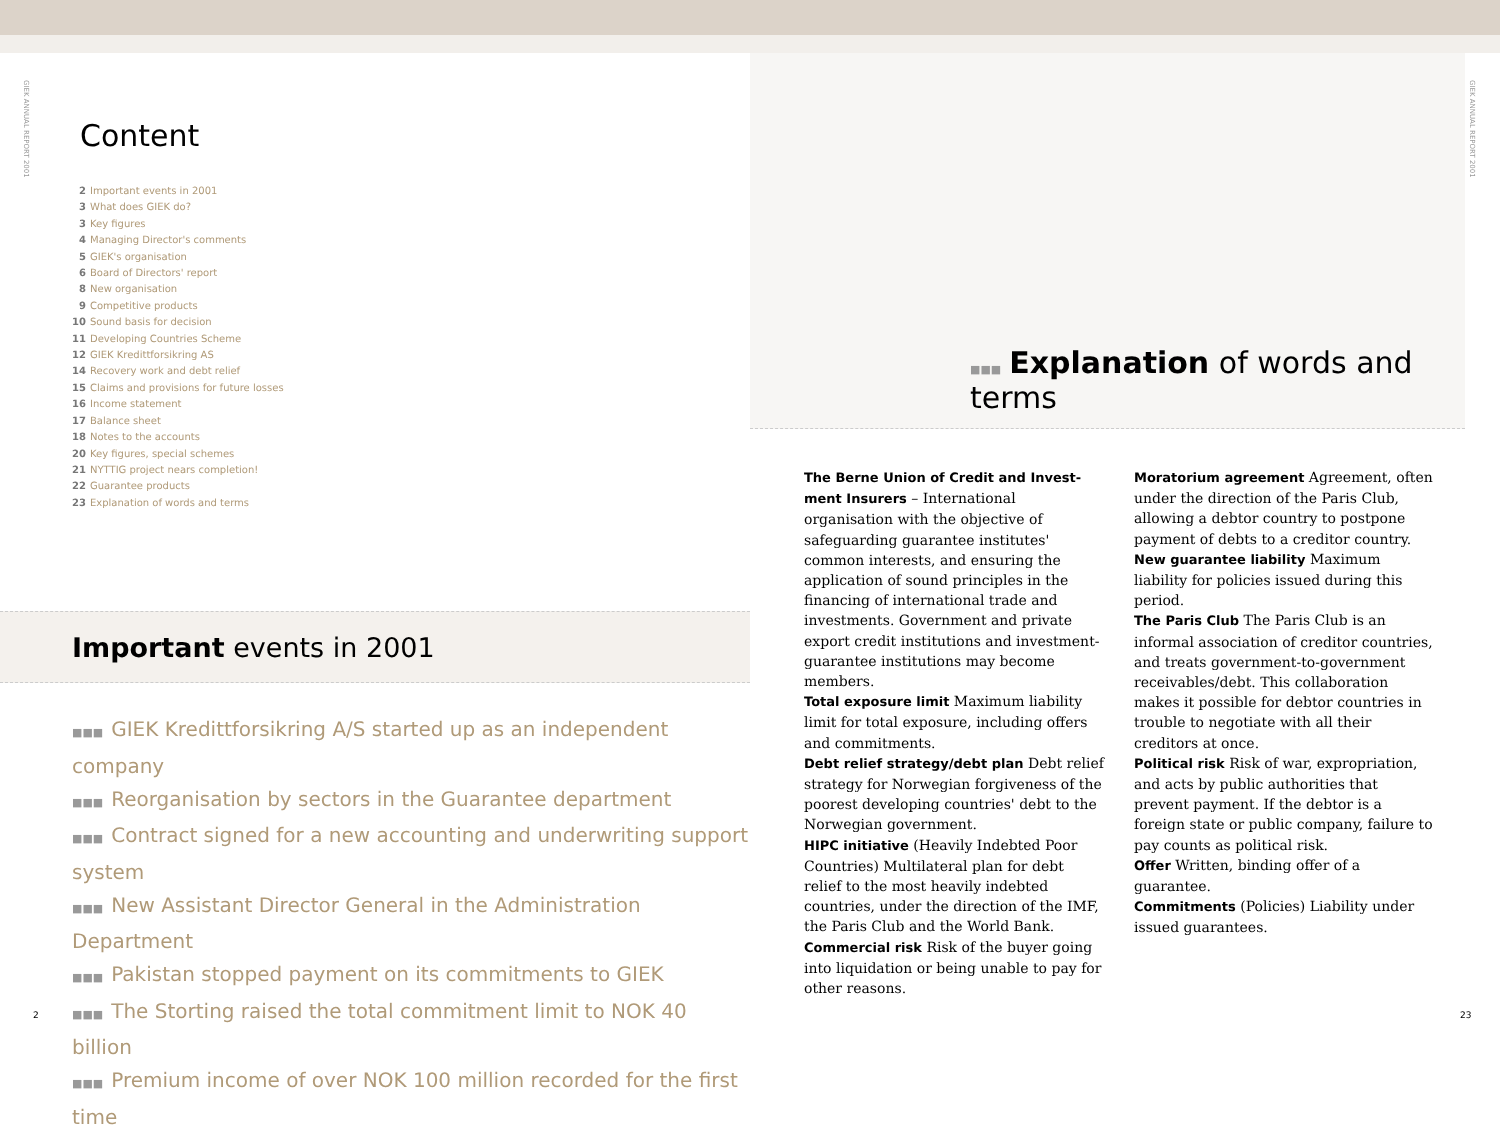GIEK ANNUAL REPORT 2001
GIEK ANNUAL REPORT 2001
Content
2 Important events in 2001
3 What does GIEK do?
3 Key figures
4 Managing Director's comments
5 GIEK's organisation
6 Board of Directors' report
8 New organisation
9 Competitive products
10 Sound basis for decision
11 Developing Countries Scheme
12 GIEK Kredittforsikring AS
14 Recovery work and debt relief
15 Claims and provisions for future losses
16 Income statement
17 Balance sheet
18 Notes to the accounts
20 Key figures, special schemes
21 NYTTIG project nears completion!
22 Guarantee products
23 Explanation of words and terms
Important events in 2001
■■■ GIEK Kredittforsikring A/S started up as an independent company
■■■ Reorganisation by sectors in the Guarantee department
■■■ Contract signed for a new accounting and underwriting support system
■■■ New Assistant Director General in the Administration Department
■■■ Pakistan stopped payment on its commitments to GIEK
■■■ The Storting raised the total commitment limit to NOK 40 billion
■■■ Premium income of over NOK 100 million recorded for the first time
■■■ Explanation of words and terms
The Berne Union of Credit and Invest­ment Insurers – International organisation with the objective of safeguarding guarantee institutes' common interests, and ensuring the application of sound principles in the financing of international trade and invest­ments. Government and private export credit institutions and investment-guarantee institutions may become members.
Total exposure limit Maximum liability limit for total exposure, including offers and commitments.
Debt relief strategy/debt plan Debt relief strategy for Norwegian forgiveness of the poorest developing countries' debt to the Norwegian government.
HIPC initiative (Heavily Indebted Poor Countries) Multilateral plan for debt relief to the most heavily indebted countries, under the direction of the IMF, the Paris Club and the World Bank.
Commercial risk Risk of the buyer going into liquidation or being unable to pay for other reasons.
Moratorium agreement Agreement, often under the direction of the Paris Club, allowing a debtor country to postpone payment of debts to a creditor country.
New guarantee liability Maximum liability for policies issued during this period.
The Paris Club The Paris Club is an informal association of creditor countries, and treats government-to-government receivables/debt. This collaboration makes it possible for debtor countries in trouble to negotiate with all their creditors at once.
Political risk Risk of war, expropriation, and acts by public authorities that prevent payment. If the debtor is a foreign state or public company, failure to pay counts as political risk.
Offer Written, binding offer of a guarantee.
Commitments (Policies) Liability under issued guarantees.
2 23